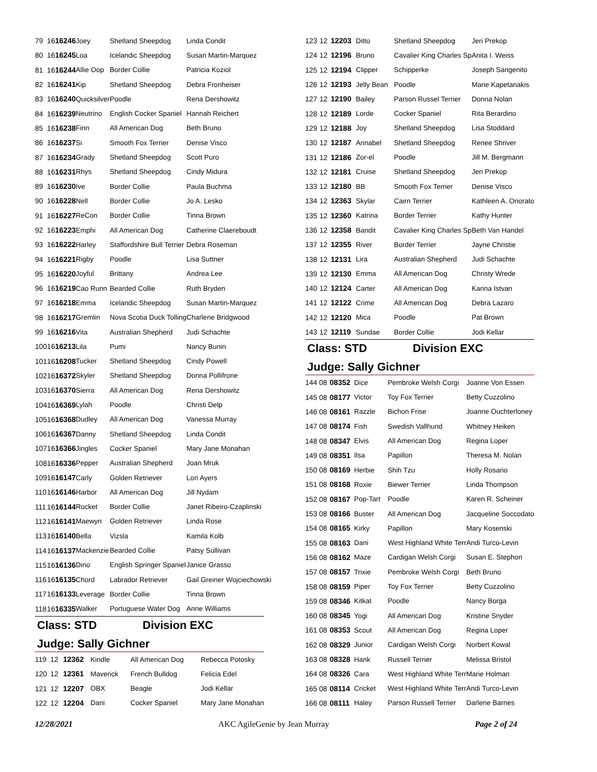| 79 | 16 | 16246 | Joey | Shetland Sheepdog | Linda Condit |
| 80 | 16 | 16245 | Loa | Icelandic Sheepdog | Susan Martin-Marquez |
| 81 | 16 | 16244 | Allie Oop | Border Collie | Patricia Koziol |
| 82 | 16 | 16241 | Kip | Shetland Sheepdog | Debra Fronheiser |
| 83 | 16 | 16240 | Quicksilver | Poodle | Rena Dershowitz |
| 84 | 16 | 16239 | Neutrino | English Cocker Spaniel | Hannah Reichert |
| 85 | 16 | 16238 | Finn | All American Dog | Beth Bruno |
| 86 | 16 | 16237 | Si | Smooth Fox Terrier | Denise Visco |
| 87 | 16 | 16234 | Grady | Shetland Sheepdog | Scott Puro |
| 88 | 16 | 16231 | Rhys | Shetland Sheepdog | Cindy Midura |
| 89 | 16 | 16230 | Ive | Border Collie | Paula Buchma |
| 90 | 16 | 16228 | Nell | Border Collie | Jo A. Lesko |
| 91 | 16 | 16227 | ReCon | Border Collie | Tinna Brown |
| 92 | 16 | 16223 | Emphi | All American Dog | Catherine Claereboudt |
| 93 | 16 | 16222 | Harley | Staffordshire Bull Terrier | Debra Roseman |
| 94 | 16 | 16221 | Rigby | Poodle | Lisa Suttner |
| 95 | 16 | 16220 | Joyful | Brittany | Andrea Lee |
| 96 | 16 | 16219 | Cao Runn | Bearded Collie | Ruth Bryden |
| 97 | 16 | 16218 | Emma | Icelandic Sheepdog | Susan Martin-Marquez |
| 98 | 16 | 16217 | Gremlin | Nova Scotia Duck Tolling | Charlene Bridgwood |
| 99 | 16 | 16216 | Vita | Australian Shepherd | Judi Schachte |
| 100 | 16 | 16213 | Lila | Pumi | Nancy Bunin |
| 101 | 16 | 16208 | Tucker | Shetland Sheepdog | Cindy Powell |
| 102 | 16 | 16372 | Skyler | Shetland Sheepdog | Donna Pollifrone |
| 103 | 16 | 16370 | Sierra | All American Dog | Rena Dershowitz |
| 104 | 16 | 16369 | Lylah | Poodle | Christi Delp |
| 105 | 16 | 16368 | Dudley | All American Dog | Vanessa Murray |
| 106 | 16 | 16367 | Danny | Shetland Sheepdog | Linda Condit |
| 107 | 16 | 16366 | Jingles | Cocker Spaniel | Mary Jane Monahan |
| 108 | 16 | 16336 | Pepper | Australian Shepherd | Joan Mruk |
| 109 | 16 | 16147 | Carly | Golden Retriever | Lori Ayers |
| 110 | 16 | 16146 | Harbor | All American Dog | Jill Nydam |
| 111 | 16 | 16144 | Rocket | Border Collie | Janet Ribeiro-Czaplinski |
| 112 | 16 | 16141 | Maewyn | Golden Retriever | Linda Rose |
| 113 | 16 | 16140 | Bella | Vizsla | Kamila Kolb |
| 114 | 16 | 16137 | Mackenzie | Bearded Collie | Patsy Sullivan |
| 115 | 16 | 16136 | Dino | English Springer Spaniel | Janice Grasso |
| 116 | 16 | 16135 | Chord | Labrador Retriever | Gail Greiner Wojciechowski |
| 117 | 16 | 16133 | Leverage | Border Collie | Tinna Brown |
| 118 | 16 | 16335 | Walker | Portuguese Water Dog | Anne Williams |
Class: STD Division EXC
Judge: Sally Gichner
| 119 | 12 | 12362 | Kindle | All American Dog | Rebecca Potosky |
| 120 | 12 | 12361 | Maverick | French Bulldog | Felicia Edel |
| 121 | 12 | 12207 | OBX | Beagle | Jodi Kellar |
| 122 | 12 | 12204 | Dani | Cocker Spaniel | Mary Jane Monahan |
| 123 | 12 | 12203 | Ditto | Shetland Sheepdog | Jeri Prekop |
| 124 | 12 | 12196 | Bruno | Cavalier King Charles Sp | Anita I. Weiss |
| 125 | 12 | 12194 | Clipper | Schipperke | Joseph Sangenito |
| 126 | 12 | 12193 | Jelly Bean | Poodle | Marie Kapetanakis |
| 127 | 12 | 12190 | Bailey | Parson Russel Terrier | Donna Nolan |
| 128 | 12 | 12189 | Lorde | Cocker Spaniel | Rita Berardino |
| 129 | 12 | 12188 | Joy | Shetland Sheepdog | Lisa Stoddard |
| 130 | 12 | 12187 | Annabel | Shetland Sheepdog | Renee Shriver |
| 131 | 12 | 12186 | Zor-el | Poodle | Jill M. Bergmann |
| 132 | 12 | 12181 | Cruise | Shetland Sheepdog | Jeri Prekop |
| 133 | 12 | 12180 | BB | Smooth Fox Terrier | Denise Visco |
| 134 | 12 | 12363 | Skylar | Cairn Terrier | Kathleen A. Onorato |
| 135 | 12 | 12360 | Katrina | Border Terrier | Kathy Hunter |
| 136 | 12 | 12358 | Bandit | Cavalier King Charles Sp | Beth Van Handel |
| 137 | 12 | 12355 | River | Border Terrier | Jayne Christie |
| 138 | 12 | 12131 | Lira | Australian Shepherd | Judi Schachte |
| 139 | 12 | 12130 | Emma | All American Dog | Christy Wrede |
| 140 | 12 | 12124 | Carter | All American Dog | Karina Istvan |
| 141 | 12 | 12122 | Crime | All American Dog | Debra Lazaro |
| 142 | 12 | 12120 | Mica | Poodle | Pat Brown |
| 143 | 12 | 12119 | Sundae | Border Collie | Jodi Kellar |
Class: STD Division EXC
Judge: Sally Gichner
| 144 | 08 | 08352 | Dice | Pembroke Welsh Corgi | Joanne Von Essen |
| 145 | 08 | 08177 | Victor | Toy Fox Terrier | Betty Cuzzolino |
| 146 | 08 | 08161 | Razzle | Bichon Frise | Joanne Ouchterloney |
| 147 | 08 | 08174 | Fish | Swedish Vallhund | Whitney Heiken |
| 148 | 08 | 08347 | Elvis | All American Dog | Regina Loper |
| 149 | 08 | 08351 | Ilsa | Papillon | Theresa M. Nolan |
| 150 | 08 | 08169 | Herbie | Shih Tzu | Holly Rosario |
| 151 | 08 | 08168 | Roxie | Biewer Terrier | Linda Thompson |
| 152 | 08 | 08167 | Pop-Tart | Poodle | Karen R. Scheiner |
| 153 | 08 | 08166 | Buster | All American Dog | Jacqueline Soccodato |
| 154 | 08 | 08165 | Kirky | Papillon | Mary Kosenski |
| 155 | 08 | 08163 | Dani | West Highland White Terr | Andi Turco-Levin |
| 156 | 08 | 08162 | Maze | Cardigan Welsh Corgi | Susan E. Stephon |
| 157 | 08 | 08157 | Trixie | Pembroke Welsh Corgi | Beth Bruno |
| 158 | 08 | 08159 | Piper | Toy Fox Terrier | Betty Cuzzolino |
| 159 | 08 | 08346 | Kitkat | Poodle | Nancy Borga |
| 160 | 08 | 08345 | Yogi | All American Dog | Kristine Snyder |
| 161 | 08 | 08353 | Scout | All American Dog | Regina Loper |
| 162 | 08 | 08329 | Junior | Cardigan Welsh Corgi | Norbert Kowal |
| 163 | 08 | 08328 | Hank | Russell Terrier | Melissa Bristol |
| 164 | 08 | 08326 | Cara | West Highland White Terr | Marie Holman |
| 165 | 08 | 08114 | Cricket | West Highland White Terr | Andi Turco-Levin |
| 166 | 08 | 08111 | Haley | Parson Russell Terrier | Darlene Barnes |
12/28/2021 AKC AgileGenie by Jean Murray Page 2 of 24